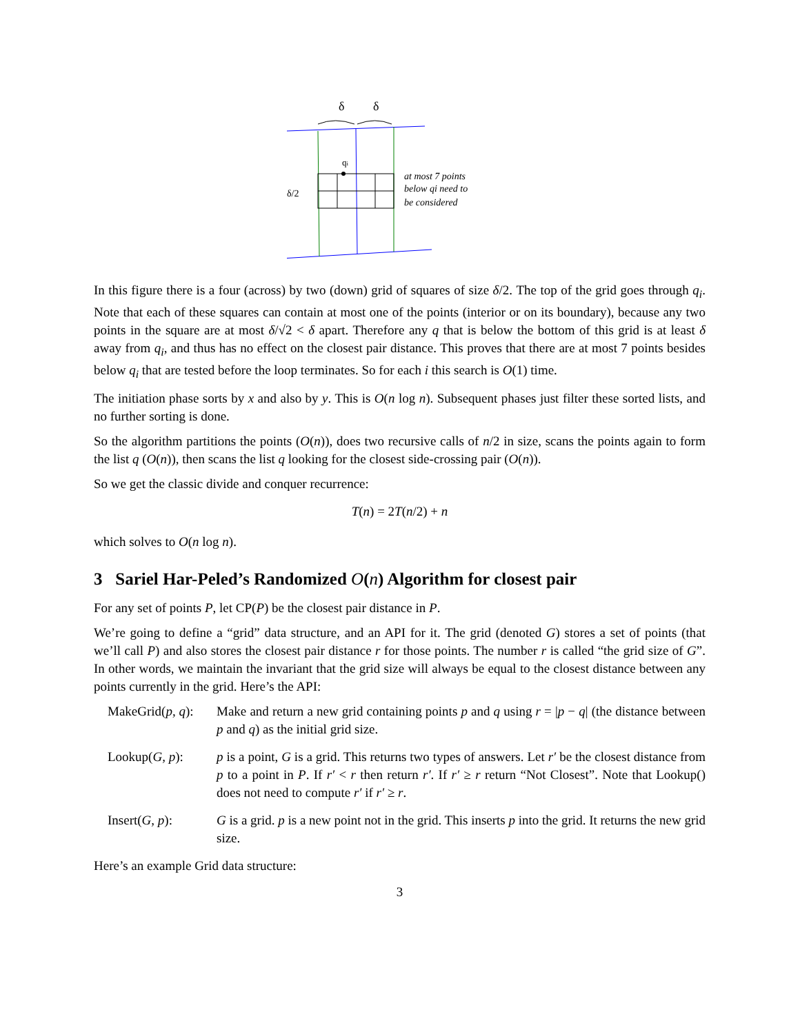qi
δ
δ
δ/2
at most 7 points
below qi need to
be considered
In this figure there is a four (across) by two (down) grid of squares of size δ/2. The top of the grid goes through q<sub>i</sub>. Note that each of these squares can contain at most one of the points (interior or on its boundary), because any two points in the square are at most δ/√2 < δ apart. Therefore any q that is below the bottom of this grid is at least δ away from q<sub>i</sub>, and thus has no effect on the closest pair distance. This proves that there are at most 7 points besides below q<sub>i</sub> that are tested before the loop terminates. So for each i this search is O(1) time.
The initiation phase sorts by x and also by y. This is O(n log n). Subsequent phases just filter these sorted lists, and no further sorting is done.
So the algorithm partitions the points (O(n)), does two recursive calls of n/2 in size, scans the points again to form the list q (O(n)), then scans the list q looking for the closest side-crossing pair (O(n)).
So we get the classic divide and conquer recurrence:
T(n) = 2T(n/2) + n
which solves to O(n log n).
3 Sariel Har-Peled’s Randomized O(n) Algorithm for closest pair
For any set of points P, let CP(P) be the closest pair distance in P.
We’re going to define a “grid” data structure, and an API for it. The grid (denoted G) stores a set of points (that we’ll call P) and also stores the closest pair distance r for those points. The number r is called “the grid size of G”. In other words, we maintain the invariant that the grid size will always be equal to the closest distance between any points currently in the grid. Here’s the API:
MakeGrid(p, q):
Make and return a new grid containing points p and q using r = |p − q| (the distance between p and q) as the initial grid size.
Lookup(G, p): p is a point, G is a grid. This returns two types of answers. Let r′ be the closest distance from p to a point in P. If r′ < r then return r′. If r′ ≥ r return “Not Closest”. Note that Lookup() does not need to compute r′ if r′ ≥ r.
Insert(G, p): G is a grid. p is a new point not in the grid. This inserts p into the grid. It returns the new grid size.
Here’s an example Grid data structure:
3